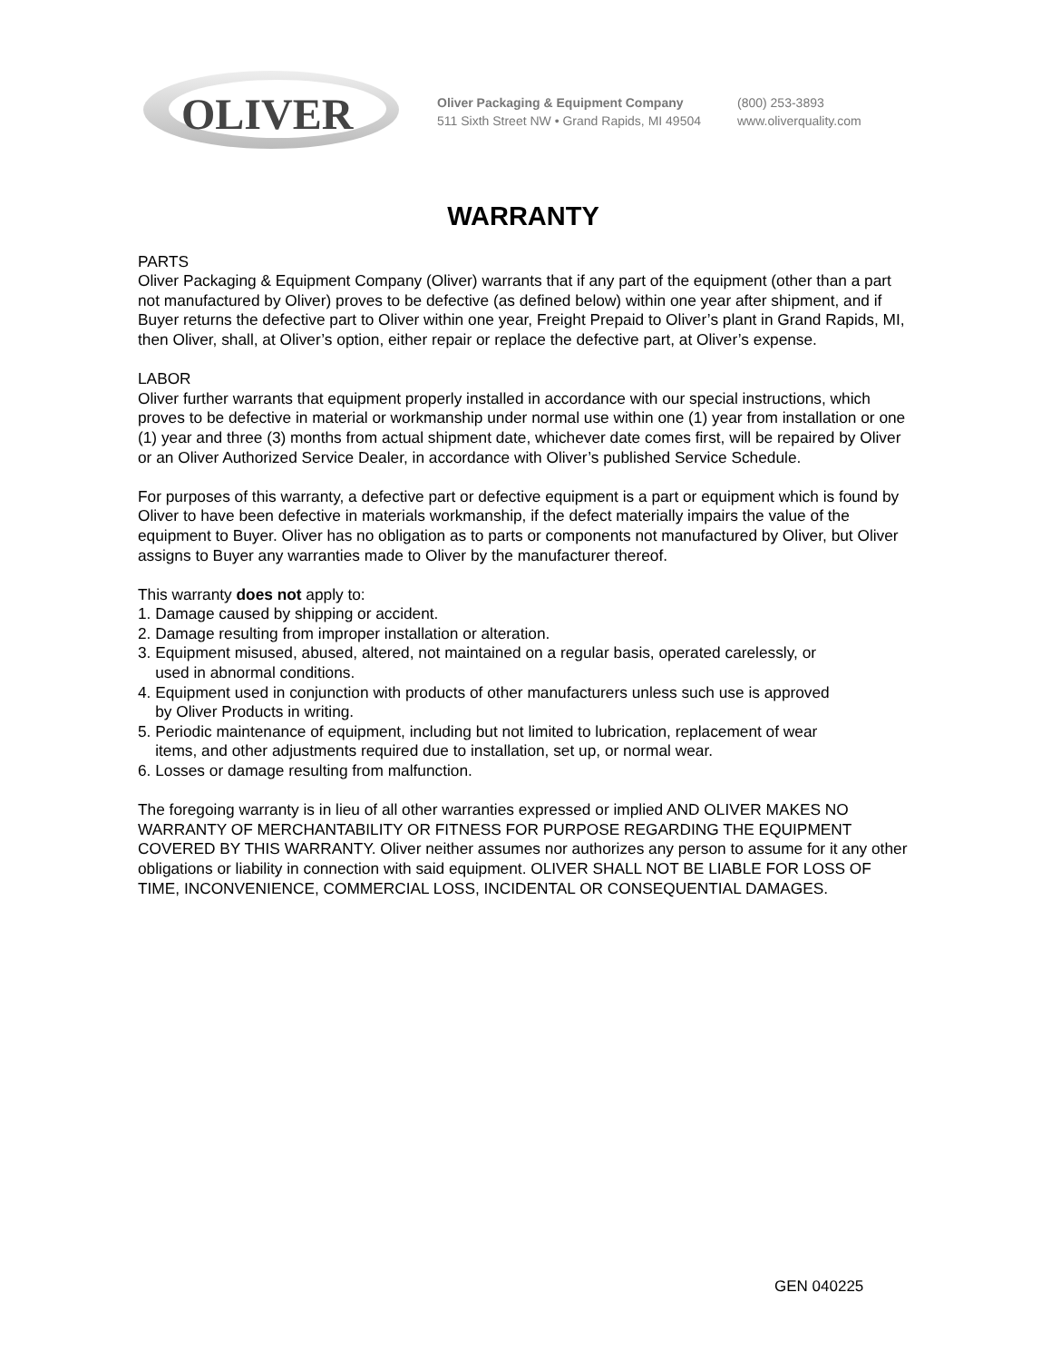OLIVER
Oliver Packaging & Equipment Company
511 Sixth Street NW • Grand Rapids, MI 49504
(800) 253-3893
www.oliverquality.com
WARRANTY
PARTS
Oliver Packaging & Equipment Company (Oliver) warrants that if any part of the equipment (other than a part not manufactured by Oliver) proves to be defective (as defined below) within one year after shipment, and if Buyer returns the defective part to Oliver within one year, Freight Prepaid to Oliver’s plant in Grand Rapids, MI, then Oliver, shall, at Oliver’s option, either repair or replace the defective part, at Oliver’s expense.
LABOR
Oliver further warrants that equipment properly installed in accordance with our special instructions, which proves to be defective in material or workmanship under normal use within one (1) year from installation or one (1) year and three (3) months from actual shipment date, whichever date comes first, will be repaired by Oliver or an Oliver Authorized Service Dealer, in accordance with Oliver’s published Service Schedule.
For purposes of this warranty, a defective part or defective equipment is a part or equipment which is found by Oliver to have been defective in materials workmanship, if the defect materially impairs the value of the equipment to Buyer. Oliver has no obligation as to parts or components not manufactured by Oliver, but Oliver assigns to Buyer any warranties made to Oliver by the manufacturer thereof.
This warranty does not apply to:
1. Damage caused by shipping or accident.
2. Damage resulting from improper installation or alteration.
3. Equipment misused, abused, altered, not maintained on a regular basis, operated carelessly, or
used in abnormal conditions.
4. Equipment used in conjunction with products of other manufacturers unless such use is approved
by Oliver Products in writing.
5. Periodic maintenance of equipment, including but not limited to lubrication, replacement of wear
items, and other adjustments required due to installation, set up, or normal wear.
6. Losses or damage resulting from malfunction.
The foregoing warranty is in lieu of all other warranties expressed or implied AND OLIVER MAKES NO WARRANTY OF MERCHANTABILITY OR FITNESS FOR PURPOSE REGARDING THE EQUIPMENT COVERED BY THIS WARRANTY. Oliver neither assumes nor authorizes any person to assume for it any other obligations or liability in connection with said equipment. OLIVER SHALL NOT BE LIABLE FOR LOSS OF TIME, INCONVENIENCE, COMMERCIAL LOSS, INCIDENTAL OR CONSEQUENTIAL DAMAGES.
GEN 040225